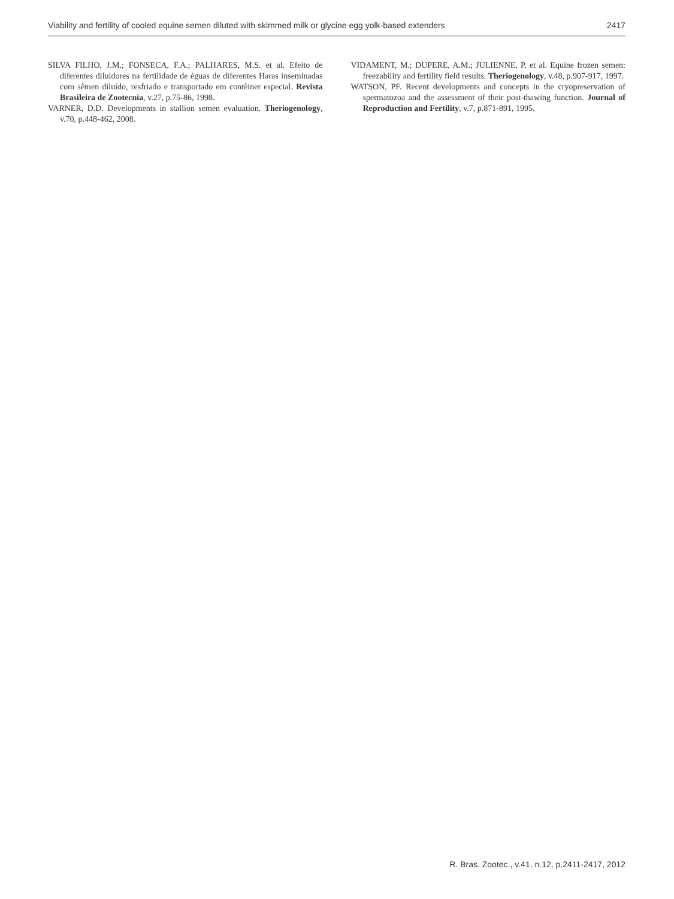Viability and fertility of cooled equine semen diluted with skimmed milk or glycine egg yolk-based extenders 2417
SILVA FILHO, J.M.; FONSECA, F.A.; PALHARES, M.S. et al. Efeito de diferentes diluidores na fertilidade de éguas de diferentes Haras inseminadas com sêmen diluído, resfriado e transportado em contêiner especial. Revista Brasileira de Zootecnia, v.27, p.75-86, 1998.
VARNER, D.D. Developments in stallion semen evaluation. Theriogenology, v.70, p.448-462, 2008.
VIDAMENT, M.; DUPERE, A.M.; JULIENNE, P. et al. Equine frozen semen: freezability and fertility field results. Theriogenology, v.48, p.907-917, 1997.
WATSON, PF. Recent developments and concepts in the cryopreservation of spermatozoa and the assessment of their post-thawing function. Journal of Reproduction and Fertility, v.7, p.871-891, 1995.
R. Bras. Zootec., v.41, n.12, p.2411-2417, 2012